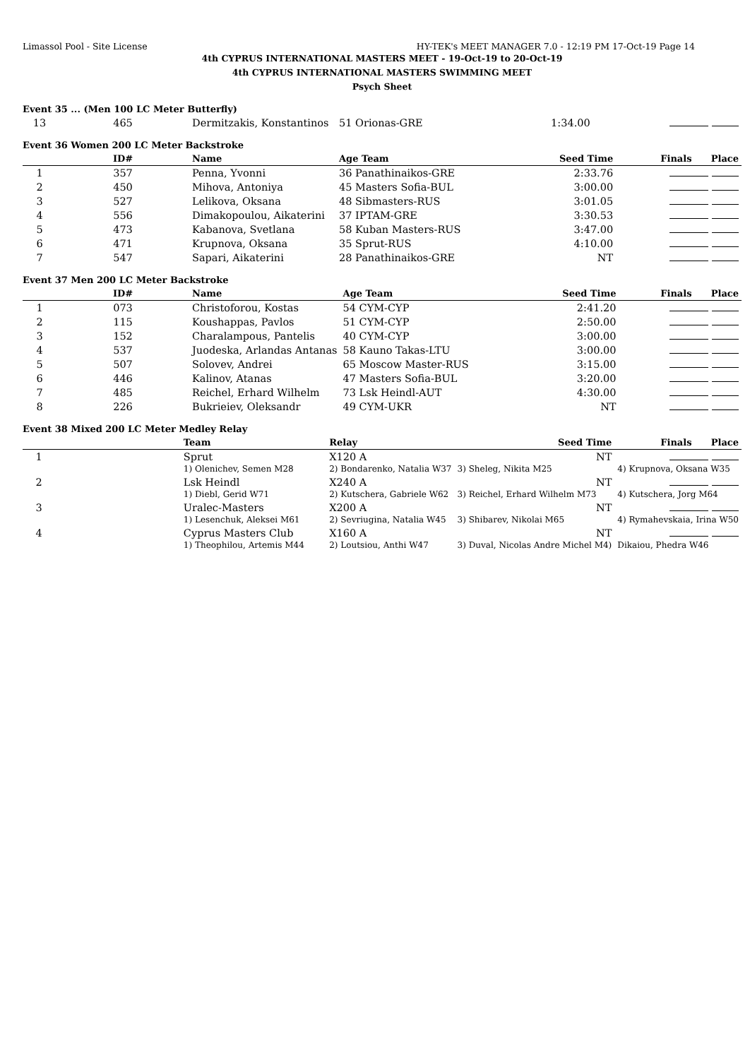Limassol Pool - Site License HY-TEK's MEET MANAGER 7.0 - 12:19 PM 17-Oct-19 Page 14
4th CYPRUS INTERNATIONAL MASTERS MEET - 19-Oct-19 to 20-Oct-19
4th CYPRUS INTERNATIONAL MASTERS SWIMMING MEET
Psych Sheet
Event 35 ... (Men 100 LC Meter Butterfly)
| 13 | 465 | Dermitzakis, Konstantinos | 51 Orionas-GRE | 1:34.00 | |
Event 36 Women 200 LC Meter Backstroke
| | ID# | Name | Age Team | Seed Time | Finals Place |
| --- | --- | --- | --- | --- | --- |
| 1 | 357 | Penna, Yvonni | 36 Panathinaikos-GRE | 2:33.76 | |
| 2 | 450 | Mihova, Antoniya | 45 Masters Sofia-BUL | 3:00.00 | |
| 3 | 527 | Lelikova, Oksana | 48 Sibmasters-RUS | 3:01.05 | |
| 4 | 556 | Dimakopoulou, Aikaterini | 37 IPTAM-GRE | 3:30.53 | |
| 5 | 473 | Kabanova, Svetlana | 58 Kuban Masters-RUS | 3:47.00 | |
| 6 | 471 | Krupnova, Oksana | 35 Sprut-RUS | 4:10.00 | |
| 7 | 547 | Sapari, Aikaterini | 28 Panathinaikos-GRE | NT | |
Event 37 Men 200 LC Meter Backstroke
| | ID# | Name | Age Team | Seed Time | Finals Place |
| --- | --- | --- | --- | --- | --- |
| 1 | 073 | Christoforou, Kostas | 54 CYM-CYP | 2:41.20 | |
| 2 | 115 | Koushappas, Pavlos | 51 CYM-CYP | 2:50.00 | |
| 3 | 152 | Charalampous, Pantelis | 40 CYM-CYP | 3:00.00 | |
| 4 | 537 | Juodeska, Arlandas Antanas | 58 Kauno Takas-LTU | 3:00.00 | |
| 5 | 507 | Solovev, Andrei | 65 Moscow Master-RUS | 3:15.00 | |
| 6 | 446 | Kalinov, Atanas | 47 Masters Sofia-BUL | 3:20.00 | |
| 7 | 485 | Reichel, Erhard Wilhelm | 73 Lsk Heindl-AUT | 4:30.00 | |
| 8 | 226 | Bukrieiev, Oleksandr | 49 CYM-UKR | NT | |
Event 38 Mixed 200 LC Meter Medley Relay
| | | Team | Relay | Seed Time | Finals Place |
| --- | --- | --- | --- | --- | --- |
| 1 | | Sprut | X120 A | NT | |
| | | 1) Olenichev, Semen M28 | 2) Bondarenko, Natalia W37 | 3) Sheleg, Nikita M25 | 4) Krupnova, Oksana W35 |
| 2 | | Lsk Heindl | X240 A | NT | |
| | | 1) Diebl, Gerid W71 | 2) Kutschera, Gabriele W62 | 3) Reichel, Erhard Wilhelm M73 | 4) Kutschera, Jorg M64 |
| 3 | | Uralec-Masters | X200 A | NT | |
| | | 1) Lesenchuk, Aleksei M61 | 2) Sevriugina, Natalia W45 | 3) Shibarev, Nikolai M65 | 4) Rymahevskaia, Irina W50 |
| 4 | | Cyprus Masters Club | X160 A | NT | |
| | | 1) Theophilou, Artemis M44 | 2) Loutsiou, Anthi W47 | 3) Duval, Nicolas Andre Michel M4) | Dikaiou, Phedra W46 |